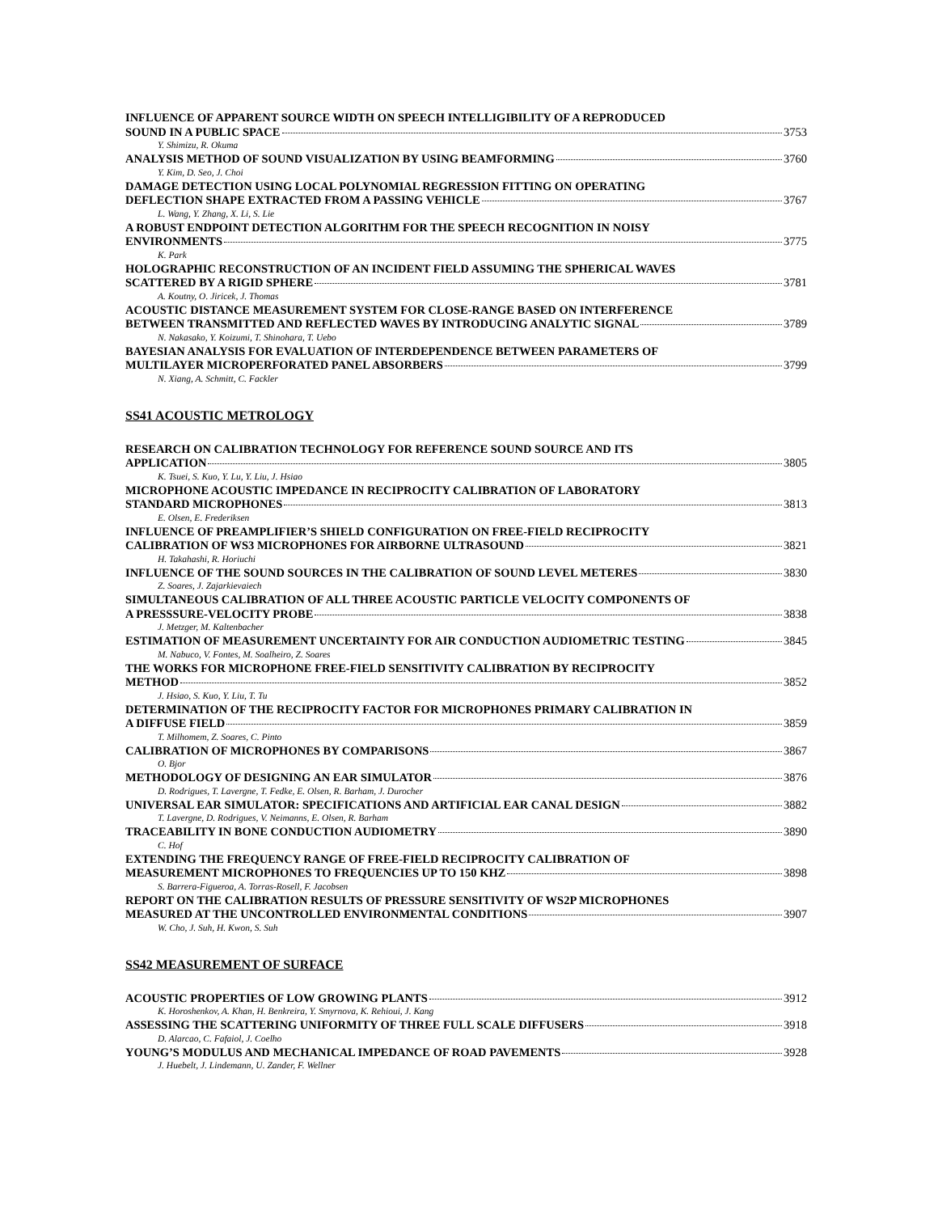INFLUENCE OF APPARENT SOURCE WIDTH ON SPEECH INTELLIGIBILITY OF A REPRODUCED
SOUND IN A PUBLIC SPACE 3753
Y. Shimizu, R. Okuma
ANALYSIS METHOD OF SOUND VISUALIZATION BY USING BEAMFORMING 3760
Y. Kim, D. Seo, J. Choi
DAMAGE DETECTION USING LOCAL POLYNOMIAL REGRESSION FITTING ON OPERATING
DEFLECTION SHAPE EXTRACTED FROM A PASSING VEHICLE 3767
L. Wang, Y. Zhang, X. Li, S. Lie
A ROBUST ENDPOINT DETECTION ALGORITHM FOR THE SPEECH RECOGNITION IN NOISY
ENVIRONMENTS 3775
K. Park
HOLOGRAPHIC RECONSTRUCTION OF AN INCIDENT FIELD ASSUMING THE SPHERICAL WAVES
SCATTERED BY A RIGID SPHERE 3781
A. Koutny, O. Jiricek, J. Thomas
ACOUSTIC DISTANCE MEASUREMENT SYSTEM FOR CLOSE-RANGE BASED ON INTERFERENCE
BETWEEN TRANSMITTED AND REFLECTED WAVES BY INTRODUCING ANALYTIC SIGNAL 3789
N. Nakasako, Y. Koizumi, T. Shinohara, T. Uebo
BAYESIAN ANALYSIS FOR EVALUATION OF INTERDEPENDENCE BETWEEN PARAMETERS OF
MULTILAYER MICROPERFORATED PANEL ABSORBERS 3799
N. Xiang, A. Schmitt, C. Fackler
SS41 ACOUSTIC METROLOGY
RESEARCH ON CALIBRATION TECHNOLOGY FOR REFERENCE SOUND SOURCE AND ITS
APPLICATION 3805
K. Tsuei, S. Kuo, Y. Lu, Y. Liu, J. Hsiao
MICROPHONE ACOUSTIC IMPEDANCE IN RECIPROCITY CALIBRATION OF LABORATORY
STANDARD MICROPHONES 3813
E. Olsen, E. Frederiksen
INFLUENCE OF PREAMPLIFIER’S SHIELD CONFIGURATION ON FREE-FIELD RECIPROCITY
CALIBRATION OF WS3 MICROPHONES FOR AIRBORNE ULTRASOUND 3821
H. Takahashi, R. Horiuchi
INFLUENCE OF THE SOUND SOURCES IN THE CALIBRATION OF SOUND LEVEL METERES 3830
Z. Soares, J. Zajarkievaiech
SIMULTANEOUS CALIBRATION OF ALL THREE ACOUSTIC PARTICLE VELOCITY COMPONENTS OF
A PRESSSURE-VELOCITY PROBE 3838
J. Metzger, M. Kaltenbacher
ESTIMATION OF MEASUREMENT UNCERTAINTY FOR AIR CONDUCTION AUDIOMETRIC TESTING 3845
M. Nabuco, V. Fontes, M. Soalheiro, Z. Soares
THE WORKS FOR MICROPHONE FREE-FIELD SENSITIVITY CALIBRATION BY RECIPROCITY
METHOD 3852
J. Hsiao, S. Kuo, Y. Liu, T. Tu
DETERMINATION OF THE RECIPROCITY FACTOR FOR MICROPHONES PRIMARY CALIBRATION IN
A DIFFUSE FIELD 3859
T. Milhomem, Z. Soares, C. Pinto
CALIBRATION OF MICROPHONES BY COMPARISONS 3867
O. Bjor
METHODOLOGY OF DESIGNING AN EAR SIMULATOR 3876
D. Rodrigues, T. Lavergne, T. Fedke, E. Olsen, R. Barham, J. Durocher
UNIVERSAL EAR SIMULATOR: SPECIFICATIONS AND ARTIFICIAL EAR CANAL DESIGN 3882
T. Lavergne, D. Rodrigues, V. Neimanns, E. Olsen, R. Barham
TRACEABILITY IN BONE CONDUCTION AUDIOMETRY 3890
C. Hof
EXTENDING THE FREQUENCY RANGE OF FREE-FIELD RECIPROCITY CALIBRATION OF
MEASUREMENT MICROPHONES TO FREQUENCIES UP TO 150 KHZ 3898
S. Barrera-Figueroa, A. Torras-Rosell, F. Jacobsen
REPORT ON THE CALIBRATION RESULTS OF PRESSURE SENSITIVITY OF WS2P MICROPHONES
MEASURED AT THE UNCONTROLLED ENVIRONMENTAL CONDITIONS 3907
W. Cho, J. Suh, H. Kwon, S. Suh
SS42 MEASUREMENT OF SURFACE
ACOUSTIC PROPERTIES OF LOW GROWING PLANTS 3912
K. Horoshenkov, A. Khan, H. Benkreira, Y. Smyrnova, K. Rehioui, J. Kang
ASSESSING THE SCATTERING UNIFORMITY OF THREE FULL SCALE DIFFUSERS 3918
D. Alarcao, C. Fafaiol, J. Coelho
YOUNG’S MODULUS AND MECHANICAL IMPEDANCE OF ROAD PAVEMENTS 3928
J. Huebelt, J. Lindemann, U. Zander, F. Wellner